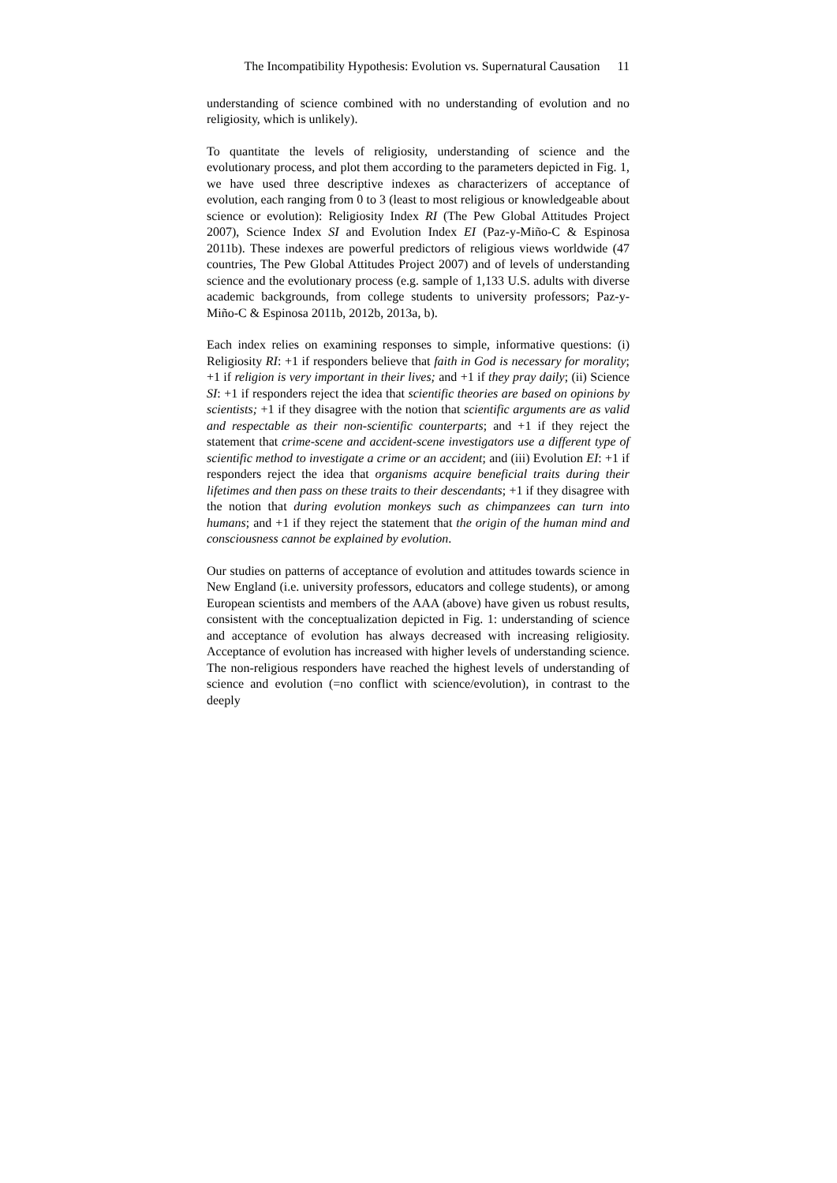The Incompatibility Hypothesis: Evolution vs. Supernatural Causation 11
understanding of science combined with no understanding of evolution and no religiosity, which is unlikely).
To quantitate the levels of religiosity, understanding of science and the evolutionary process, and plot them according to the parameters depicted in Fig. 1, we have used three descriptive indexes as characterizers of acceptance of evolution, each ranging from 0 to 3 (least to most religious or knowledgeable about science or evolution): Religiosity Index RI (The Pew Global Attitudes Project 2007), Science Index SI and Evolution Index EI (Paz-y-Miño-C & Espinosa 2011b). These indexes are powerful predictors of religious views worldwide (47 countries, The Pew Global Attitudes Project 2007) and of levels of understanding science and the evolutionary process (e.g. sample of 1,133 U.S. adults with diverse academic backgrounds, from college students to university professors; Paz-y-Miño-C & Espinosa 2011b, 2012b, 2013a, b).
Each index relies on examining responses to simple, informative questions: (i) Religiosity RI: +1 if responders believe that faith in God is necessary for morality; +1 if religion is very important in their lives; and +1 if they pray daily; (ii) Science SI: +1 if responders reject the idea that scientific theories are based on opinions by scientists; +1 if they disagree with the notion that scientific arguments are as valid and respectable as their non-scientific counterparts; and +1 if they reject the statement that crime-scene and accident-scene investigators use a different type of scientific method to investigate a crime or an accident; and (iii) Evolution EI: +1 if responders reject the idea that organisms acquire beneficial traits during their lifetimes and then pass on these traits to their descendants; +1 if they disagree with the notion that during evolution monkeys such as chimpanzees can turn into humans; and +1 if they reject the statement that the origin of the human mind and consciousness cannot be explained by evolution.
Our studies on patterns of acceptance of evolution and attitudes towards science in New England (i.e. university professors, educators and college students), or among European scientists and members of the AAA (above) have given us robust results, consistent with the conceptualization depicted in Fig. 1: understanding of science and acceptance of evolution has always decreased with increasing religiosity. Acceptance of evolution has increased with higher levels of understanding science. The non-religious responders have reached the highest levels of understanding of science and evolution (=no conflict with science/evolution), in contrast to the deeply